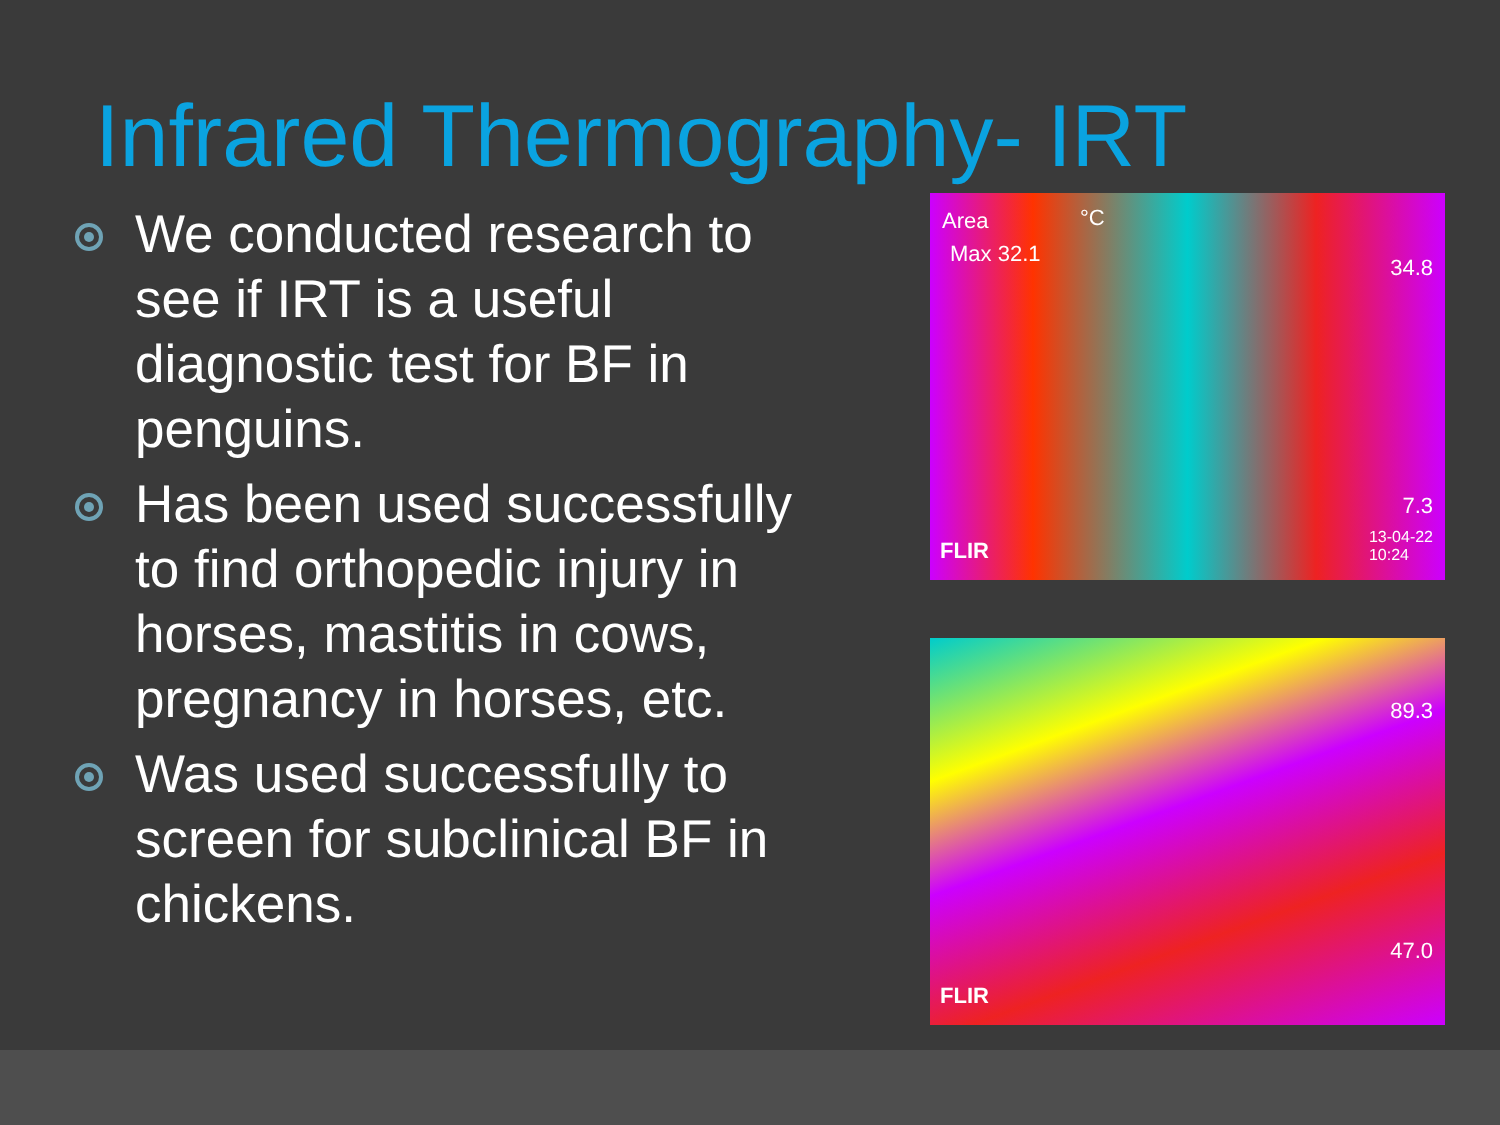Infrared Thermography- IRT
We conducted research to see if IRT is a useful diagnostic test for BF in penguins.
Has been used successfully to find orthopedic injury in horses, mastitis in cows, pregnancy in horses, etc.
Was used successfully to screen for subclinical BF in chickens.
Area
Max 32.1
°C
34.8
7.3
FLIR
13-04-22
10:24
89.3
47.0
FLIR